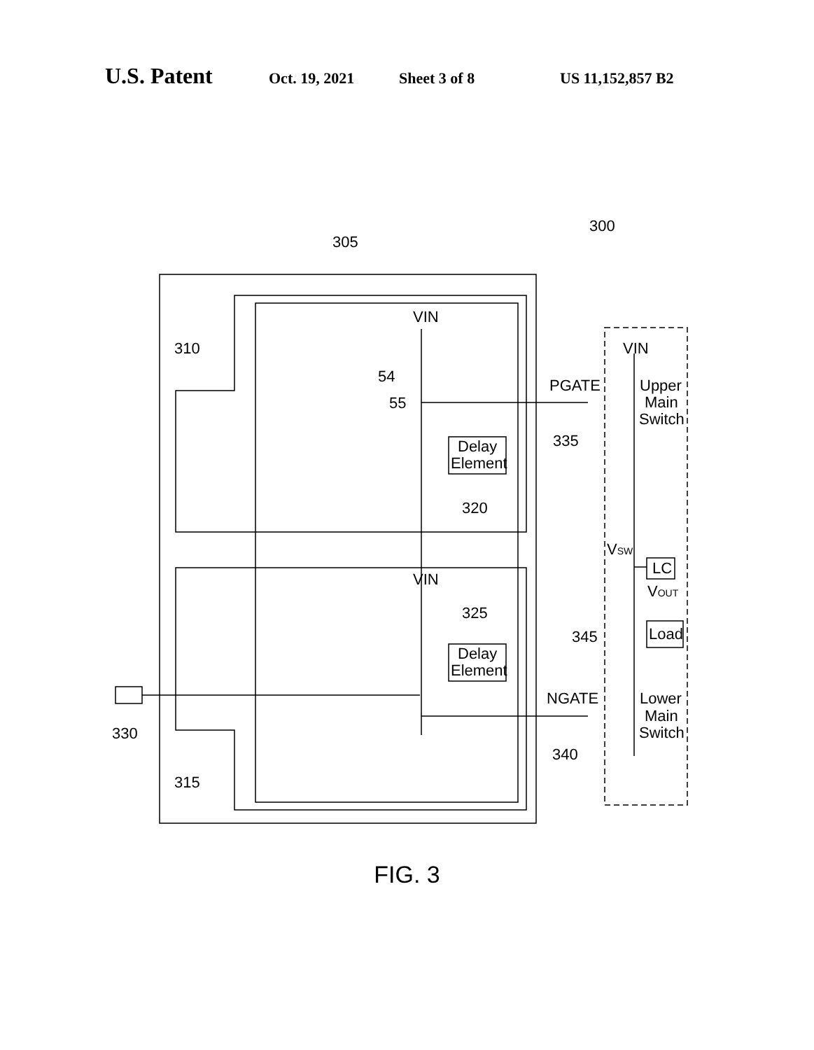U.S. Patent Oct. 19, 2021 Sheet 3 of 8 US 11,152,857 B2
VIN
VIN
VIN
310
54
55
PGATE
335
Upper
Main
Switch
Delay
Element
320
VSW
LC
VOUT
Load
325
Delay
Element
345
NGATE
Lower
Main
Switch
330
340
315
305
300
FIG. 3